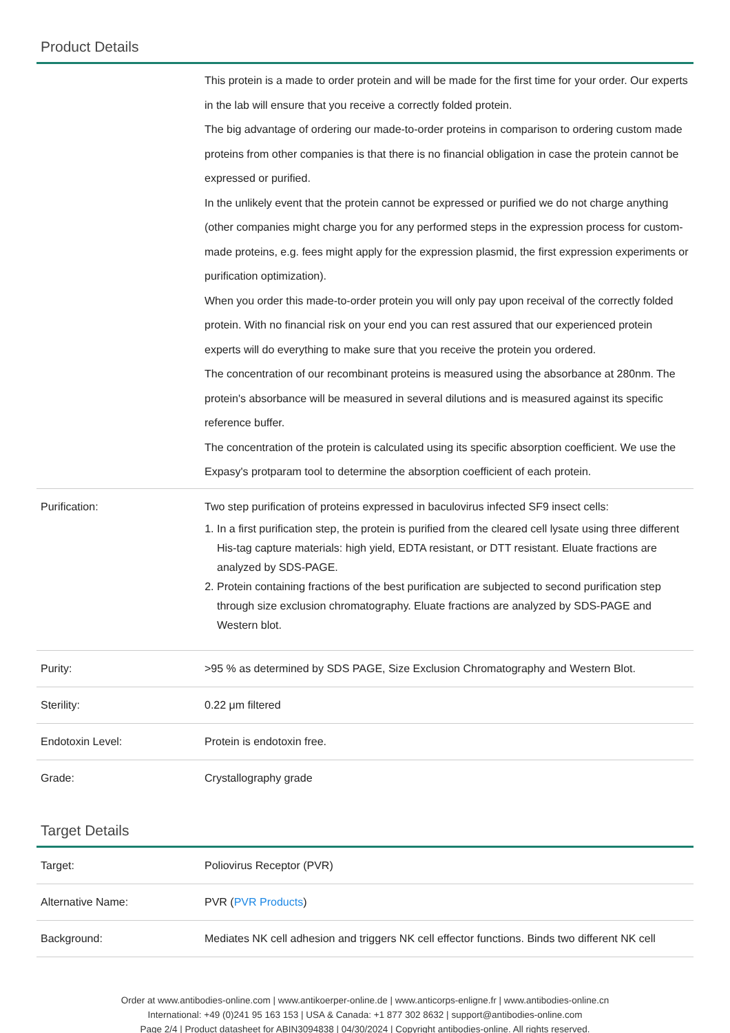Product Details
| | This protein is a made to order protein and will be made for the first time for your order. Our experts in the lab will ensure that you receive a correctly folded protein. The big advantage of ordering our made-to-order proteins in comparison to ordering custom made proteins from other companies is that there is no financial obligation in case the protein cannot be expressed or purified. In the unlikely event that the protein cannot be expressed or purified we do not charge anything (other companies might charge you for any performed steps in the expression process for custom-made proteins, e.g. fees might apply for the expression plasmid, the first expression experiments or purification optimization). When you order this made-to-order protein you will only pay upon receival of the correctly folded protein. With no financial risk on your end you can rest assured that our experienced protein experts will do everything to make sure that you receive the protein you ordered. The concentration of our recombinant proteins is measured using the absorbance at 280nm. The protein's absorbance will be measured in several dilutions and is measured against its specific reference buffer. The concentration of the protein is calculated using its specific absorption coefficient. We use the Expasy's protparam tool to determine the absorption coefficient of each protein. |
| Purification: | Two step purification of proteins expressed in baculovirus infected SF9 insect cells: 1. In a first purification step, the protein is purified from the cleared cell lysate using three different His-tag capture materials: high yield, EDTA resistant, or DTT resistant. Eluate fractions are analyzed by SDS-PAGE. 2. Protein containing fractions of the best purification are subjected to second purification step through size exclusion chromatography. Eluate fractions are analyzed by SDS-PAGE and Western blot. |
| Purity: | >95 % as determined by SDS PAGE, Size Exclusion Chromatography and Western Blot. |
| Sterility: | 0.22 μm filtered |
| Endotoxin Level: | Protein is endotoxin free. |
| Grade: | Crystallography grade |
Target Details
| Target: | Poliovirus Receptor (PVR) |
| Alternative Name: | PVR ( PVR Products ) |
| Background: | Mediates NK cell adhesion and triggers NK cell effector functions. Binds two different NK cell |
Order at www.antibodies-online.com | www.antikoerper-online.de | www.anticorps-enligne.fr | www.antibodies-online.cn
International: +49 (0)241 95 163 153 | USA & Canada: +1 877 302 8632 | support@antibodies-online.com
Page 2/4 | Product datasheet for ABIN3094838 | 04/30/2024 | Copyright antibodies-online. All rights reserved.